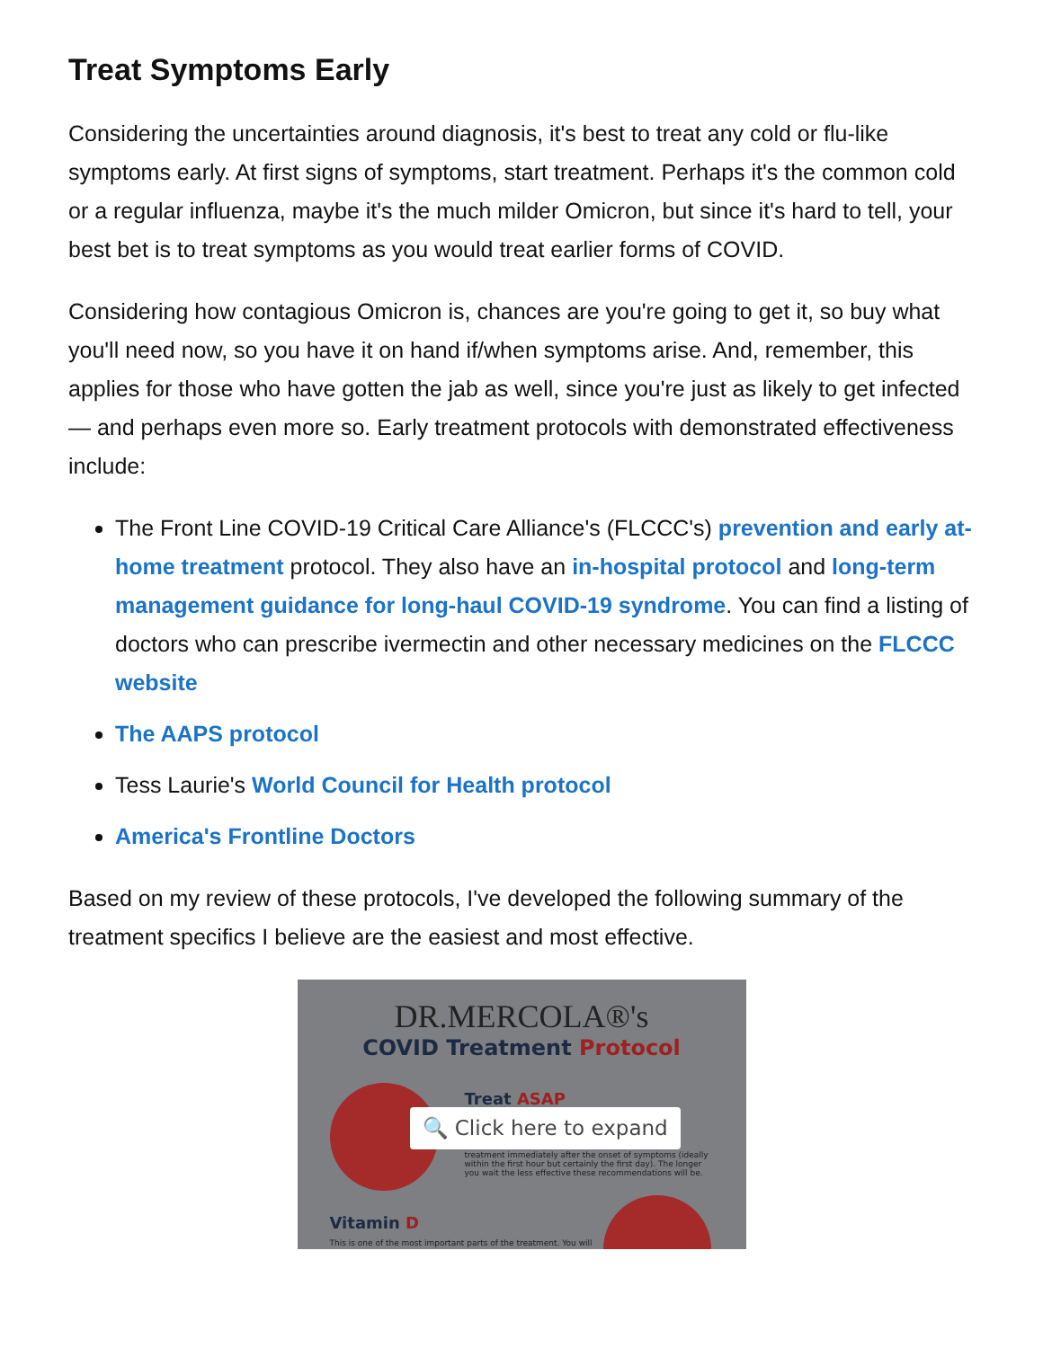Treat Symptoms Early
Considering the uncertainties around diagnosis, it's best to treat any cold or flu-like symptoms early. At first signs of symptoms, start treatment. Perhaps it's the common cold or a regular influenza, maybe it's the much milder Omicron, but since it's hard to tell, your best bet is to treat symptoms as you would treat earlier forms of COVID.
Considering how contagious Omicron is, chances are you're going to get it, so buy what you'll need now, so you have it on hand if/when symptoms arise. And, remember, this applies for those who have gotten the jab as well, since you're just as likely to get infected — and perhaps even more so. Early treatment protocols with demonstrated effectiveness include:
The Front Line COVID-19 Critical Care Alliance's (FLCCC's) prevention and early at-home treatment protocol. They also have an in-hospital protocol and long-term management guidance for long-haul COVID-19 syndrome. You can find a listing of doctors who can prescribe ivermectin and other necessary medicines on the FLCCC website
The AAPS protocol
Tess Laurie's World Council for Health protocol
America's Frontline Doctors
Based on my review of these protocols, I've developed the following summary of the treatment specifics I believe are the easiest and most effective.
DR.MERCOLA®'s
COVID Treatment Protocol
Treat ASAP
treatment immediately after the onset of symptoms (ideally within the first hour but certainly the first day). The longer you wait the less effective these recommendations will be.
🔍 Click here to expand
Vitamin D
This is one of the most important parts of the treatment. You will